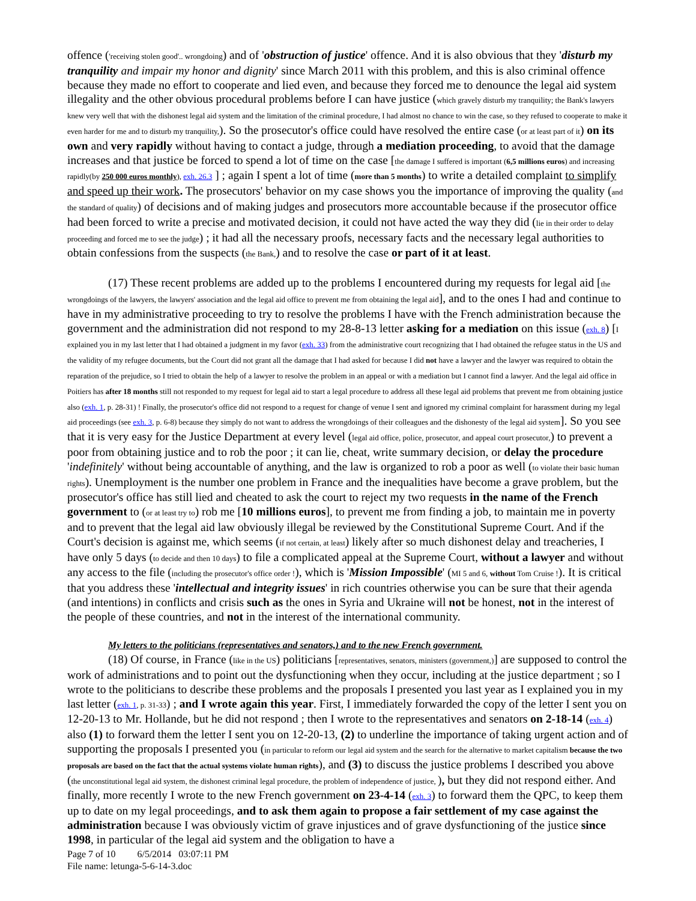offence ('receiving stolen good'.. wrongdoing) and of 'obstruction of justice' offence. And it is also obvious that they 'disturb my tranquility and impair my honor and dignity' since March 2011 with this problem, and this is also criminal offence because they made no effort to cooperate and lied even, and because they forced me to denounce the legal aid system illegality and the other obvious procedural problems before I can have justice (which gravely disturb my tranquility; the Bank's lawyers knew very well that with the dishonest legal aid system and the limitation of the criminal procedure, I had almost no chance to win the case, so they refused to cooperate to make it even harder for me and to disturb my tranquility,). So the prosecutor's office could have resolved the entire case (or at least part of it) on its own and very rapidly without having to contact a judge, through a mediation proceeding, to avoid that the damage increases and that justice be forced to spend a lot of time on the case [the damage I suffered is important (6,5 millions euros) and increasing rapidly(by 250 000 euros monthly), exh. 26.3 ] ; again I spent a lot of time (more than 5 months) to write a detailed complaint to simplify and speed up their work. The prosecutors' behavior on my case shows you the importance of improving the quality (and the standard of quality) of decisions and of making judges and prosecutors more accountable because if the prosecutor office had been forced to write a precise and motivated decision, it could not have acted the way they did (lie in their order to delay proceeding and forced me to see the judge) ; it had all the necessary proofs, necessary facts and the necessary legal authorities to obtain confessions from the suspects (the Bank,) and to resolve the case or part of it at least.
(17) These recent problems are added up to the problems I encountered during my requests for legal aid [the wrongdoings of the lawyers, the lawyers' association and the legal aid office to prevent me from obtaining the legal aid], and to the ones I had and continue to have in my administrative proceeding to try to resolve the problems I have with the French administration because the government and the administration did not respond to my 28-8-13 letter asking for a mediation on this issue (exh. 8) [I explained you in my last letter that I had obtained a judgment in my favor (exh. 33) from the administrative court recognizing that I had obtained the refugee status in the US and the validity of my refugee documents, but the Court did not grant all the damage that I had asked for because I did not have a lawyer and the lawyer was required to obtain the reparation of the prejudice, so I tried to obtain the help of a lawyer to resolve the problem in an appeal or with a mediation but I cannot find a lawyer. And the legal aid office in Poitiers has after 18 months still not responded to my request for legal aid to start a legal procedure to address all these legal aid problems that prevent me from obtaining justice also (exh. 1, p. 28-31) ! Finally, the prosecutor's office did not respond to a request for change of venue I sent and ignored my criminal complaint for harassment during my legal aid proceedings (see exh. 3, p. 6-8) because they simply do not want to address the wrongdoings of their colleagues and the dishonesty of the legal aid system]. So you see that it is very easy for the Justice Department at every level (legal aid office, police, prosecutor, and appeal court prosecutor,) to prevent a poor from obtaining justice and to rob the poor ; it can lie, cheat, write summary decision, or delay the procedure 'indefinitely' without being accountable of anything, and the law is organized to rob a poor as well (to violate their basic human rights). Unemployment is the number one problem in France and the inequalities have become a grave problem, but the prosecutor's office has still lied and cheated to ask the court to reject my two requests in the name of the French government to (or at least try to) rob me [10 millions euros], to prevent me from finding a job, to maintain me in poverty and to prevent that the legal aid law obviously illegal be reviewed by the Constitutional Supreme Court. And if the Court's decision is against me, which seems (if not certain, at least) likely after so much dishonest delay and treacheries, I have only 5 days (to decide and then 10 days) to file a complicated appeal at the Supreme Court, without a lawyer and without any access to the file (including the prosecutor's office order !), which is 'Mission Impossible' (MI 5 and 6, without Tom Cruise !). It is critical that you address these 'intellectual and integrity issues' in rich countries otherwise you can be sure that their agenda (and intentions) in conflicts and crisis such as the ones in Syria and Ukraine will not be honest, not in the interest of the people of these countries, and not in the interest of the international community.
My letters to the politicians (representatives and senators,) and to the new French government.
(18) Of course, in France (like in the US) politicians [representatives, senators, ministers (government,)] are supposed to control the work of administrations and to point out the dysfunctioning when they occur, including at the justice department ; so I wrote to the politicians to describe these problems and the proposals I presented you last year as I explained you in my last letter (exh. 1, p. 31-33) ; and I wrote again this year. First, I immediately forwarded the copy of the letter I sent you on 12-20-13 to Mr. Hollande, but he did not respond ; then I wrote to the representatives and senators on 2-18-14 (exh. 4) also (1) to forward them the letter I sent you on 12-20-13, (2) to underline the importance of taking urgent action and of supporting the proposals I presented you (in particular to reform our legal aid system and the search for the alternative to market capitalism because the two proposals are based on the fact that the actual systems violate human rights), and (3) to discuss the justice problems I described you above (the unconstitutional legal aid system, the dishonest criminal legal procedure, the problem of independence of justice, ), but they did not respond either. And finally, more recently I wrote to the new French government on 23-4-14 (exh. 3) to forward them the QPC, to keep them up to date on my legal proceedings, and to ask them again to propose a fair settlement of my case against the administration because I was obviously victim of grave injustices and of grave dysfunctioning of the justice since 1998, in particular of the legal aid system and the obligation to have a
Page 7 of 10 6/5/2014 03:07:11 PM
File name: letunga-5-6-14-3.doc